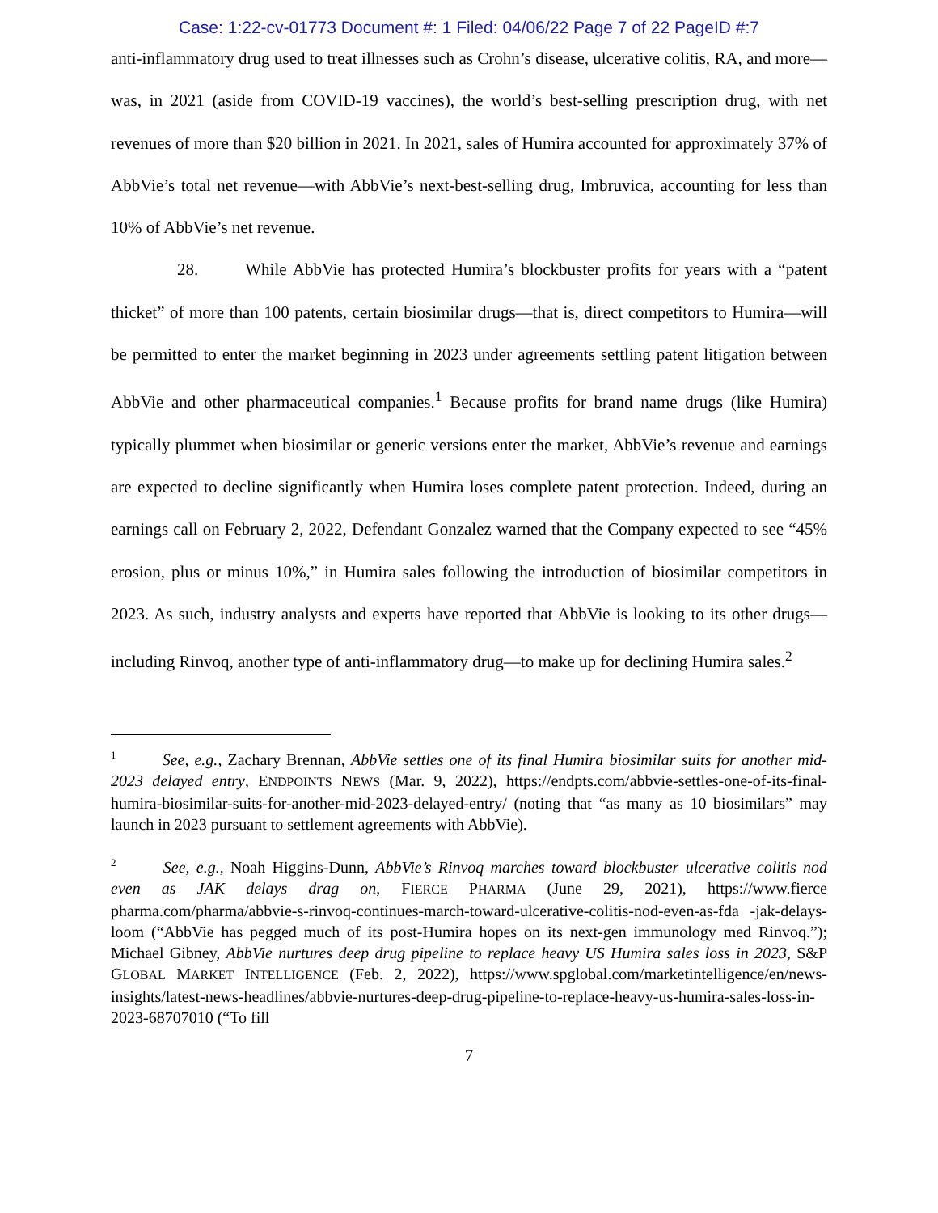Case: 1:22-cv-01773 Document #: 1 Filed: 04/06/22 Page 7 of 22 PageID #:7
anti-inflammatory drug used to treat illnesses such as Crohn’s disease, ulcerative colitis, RA, and more—was, in 2021 (aside from COVID-19 vaccines), the world’s best-selling prescription drug, with net revenues of more than $20 billion in 2021. In 2021, sales of Humira accounted for approximately 37% of AbbVie’s total net revenue—with AbbVie’s next-best-selling drug, Imbruvica, accounting for less than 10% of AbbVie’s net revenue.
28. While AbbVie has protected Humira’s blockbuster profits for years with a “patent thicket” of more than 100 patents, certain biosimilar drugs—that is, direct competitors to Humira—will be permitted to enter the market beginning in 2023 under agreements settling patent litigation between AbbVie and other pharmaceutical companies.<sup>1</sup> Because profits for brand name drugs (like Humira) typically plummet when biosimilar or generic versions enter the market, AbbVie’s revenue and earnings are expected to decline significantly when Humira loses complete patent protection. Indeed, during an earnings call on February 2, 2022, Defendant Gonzalez warned that the Company expected to see “45% erosion, plus or minus 10%,” in Humira sales following the introduction of biosimilar competitors in 2023. As such, industry analysts and experts have reported that AbbVie is looking to its other drugs—including Rinvoq, another type of anti-inflammatory drug—to make up for declining Humira sales.<sup>2</sup>
<sup>1</sup> See, e.g., Zachary Brennan, AbbVie settles one of its final Humira biosimilar suits for another mid-2023 delayed entry, ENDPOINTS NEWS (Mar. 9, 2022), https://endpts.com/abbvie-settles-one-of-its-final-humira-biosimilar-suits-for-another-mid-2023-delayed-entry/ (noting that “as many as 10 biosimilars” may launch in 2023 pursuant to settlement agreements with AbbVie).
<sup>2</sup> See, e.g., Noah Higgins-Dunn, AbbVie’s Rinvoq marches toward blockbuster ulcerative colitis nod even as JAK delays drag on, FIERCE PHARMA (June 29, 2021), https://www.fierce pharma.com/pharma/abbvie-s-rinvoq-continues-march-toward-ulcerative-colitis-nod-even-as-fda -jak-delays-loom (“AbbVie has pegged much of its post-Humira hopes on its next-gen immunology med Rinvoq.”); Michael Gibney, AbbVie nurtures deep drug pipeline to replace heavy US Humira sales loss in 2023, S&P GLOBAL MARKET INTELLIGENCE (Feb. 2, 2022), https://www.spglobal.com/marketintelligence/en/news-insights/latest-news-headlines/abbvie-nurtures-deep-drug-pipeline-to-replace-heavy-us-humira-sales-loss-in-2023-68707010 (“To fill
7